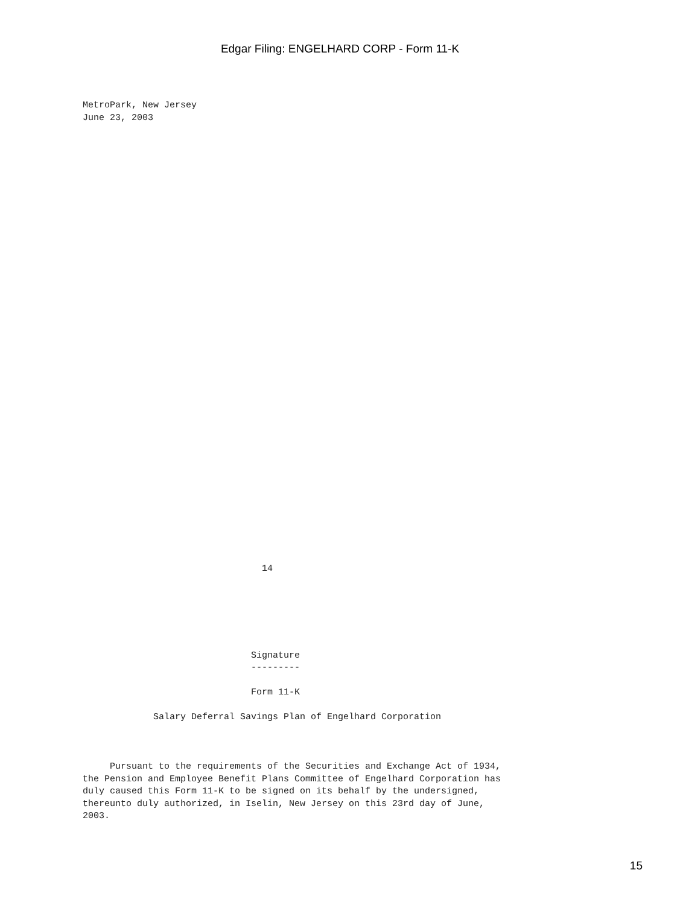Edgar Filing: ENGELHARD CORP - Form 11-K
MetroPark, New Jersey
June 23, 2003
                                 14
                               Signature
                               ---------

                               Form 11-K

             Salary Deferral Savings Plan of Engelhard Corporation



     Pursuant to the requirements of the Securities and Exchange Act of 1934,
the Pension and Employee Benefit Plans Committee of Engelhard Corporation has
duly caused this Form 11-K to be signed on its behalf by the undersigned,
thereunto duly authorized, in Iselin, New Jersey on this 23rd day of June,
2003.
15